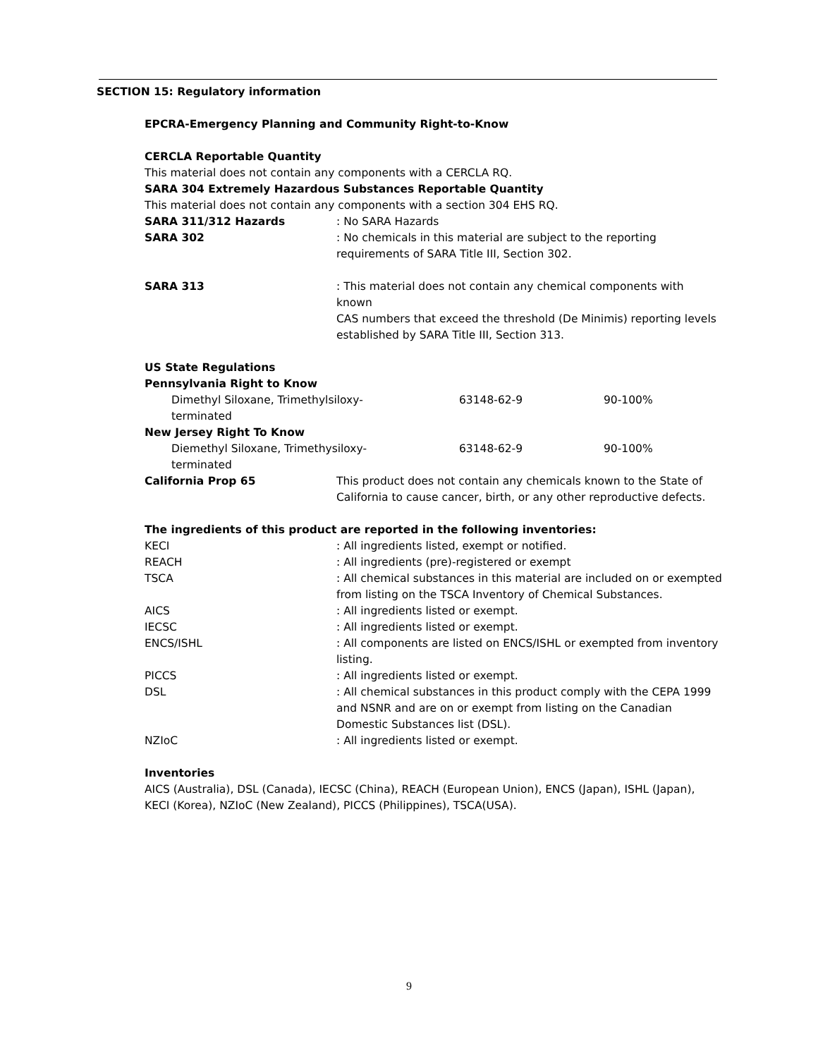SECTION 15: Regulatory information
EPCRA-Emergency Planning and Community Right-to-Know
CERCLA Reportable Quantity
This material does not contain any components with a CERCLA RQ.
SARA 304 Extremely Hazardous Substances Reportable Quantity
This material does not contain any components with a section 304 EHS RQ.
| SARA 311/312 Hazards | : No SARA Hazards |
| SARA 302 | : No chemicals in this material are subject to the reporting requirements of SARA Title III, Section 302. |
| SARA 313 | : This material does not contain any chemical components with known CAS numbers that exceed the threshold (De Minimis) reporting levels established by SARA Title III, Section 313. |
US State Regulations
| Pennsylvania Right to Know | | |
| Dimethyl Siloxane, Trimethylsiloxy- terminated | 63148-62-9 | 90-100% |
| New Jersey Right To Know | | |
| Diemethyl Siloxane, Trimethysiloxy- terminated | 63148-62-9 | 90-100% |
| California Prop 65 | This product does not contain any chemicals known to the State of California to cause cancer, birth, or any other reproductive defects. |
The ingredients of this product are reported in the following inventories:
| KECI | : All ingredients listed, exempt or notified. |
| REACH | : All ingredients (pre)-registered or exempt |
| TSCA | : All chemical substances in this material are included on or exempted from listing on the TSCA Inventory of Chemical Substances. |
| AICS | : All ingredients listed or exempt. |
| IECSC | : All ingredients listed or exempt. |
| ENCS/ISHL | : All components are listed on ENCS/ISHL or exempted from inventory listing. |
| PICCS | : All ingredients listed or exempt. |
| DSL | : All chemical substances in this product comply with the CEPA 1999 and NSNR and are on or exempt from listing on the Canadian Domestic Substances list (DSL). |
| NZIoC | : All ingredients listed or exempt. |
Inventories
AICS (Australia), DSL (Canada), IECSC (China), REACH (European Union), ENCS (Japan), ISHL (Japan), KECI (Korea), NZIoC (New Zealand), PICCS (Philippines), TSCA(USA).
9